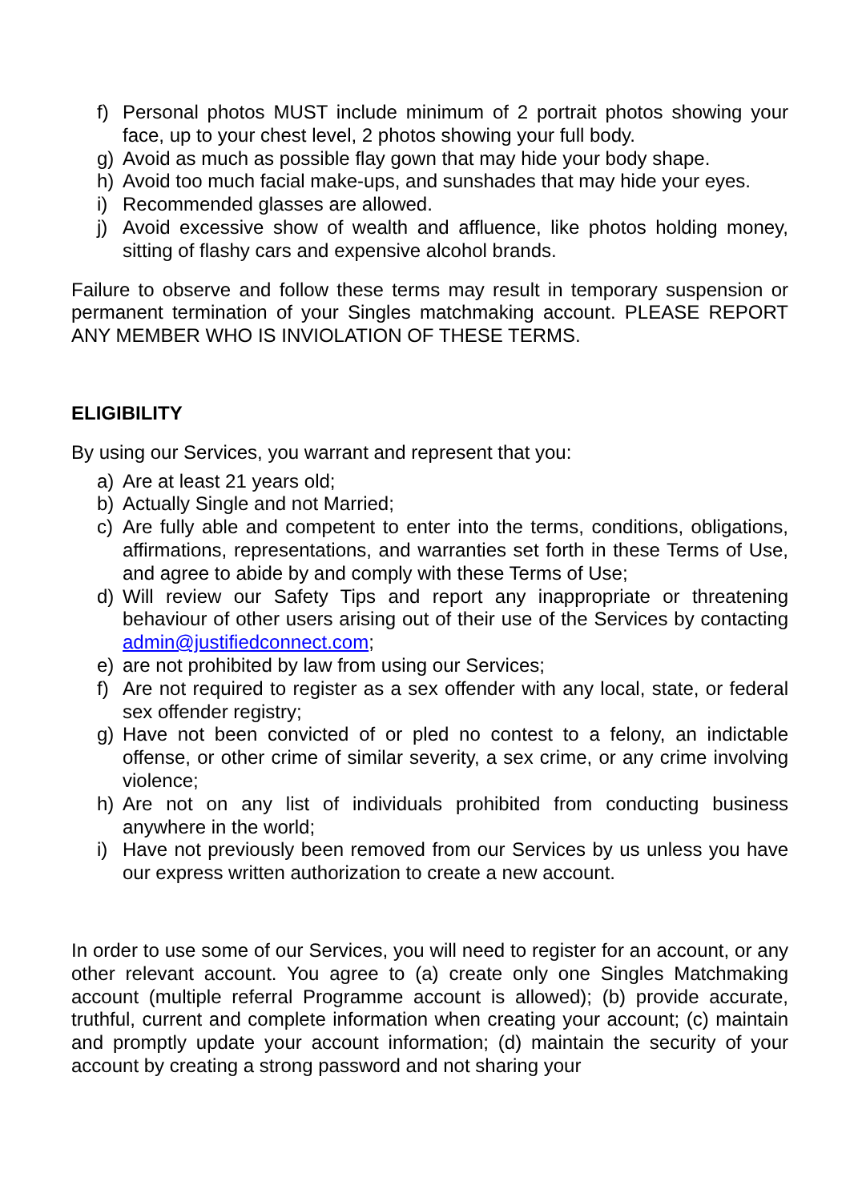f) Personal photos MUST include minimum of 2 portrait photos showing your face, up to your chest level, 2 photos showing your full body.
g) Avoid as much as possible flay gown that may hide your body shape.
h) Avoid too much facial make-ups, and sunshades that may hide your eyes.
i) Recommended glasses are allowed.
j) Avoid excessive show of wealth and affluence, like photos holding money, sitting of flashy cars and expensive alcohol brands.
Failure to observe and follow these terms may result in temporary suspension or permanent termination of your Singles matchmaking account. PLEASE REPORT ANY MEMBER WHO IS INVIOLATION OF THESE TERMS.
ELIGIBILITY
By using our Services, you warrant and represent that you:
a) Are at least 21 years old;
b) Actually Single and not Married;
c) Are fully able and competent to enter into the terms, conditions, obligations, affirmations, representations, and warranties set forth in these Terms of Use, and agree to abide by and comply with these Terms of Use;
d) Will review our Safety Tips and report any inappropriate or threatening behaviour of other users arising out of their use of the Services by contacting admin@justifiedconnect.com;
e) are not prohibited by law from using our Services;
f) Are not required to register as a sex offender with any local, state, or federal sex offender registry;
g) Have not been convicted of or pled no contest to a felony, an indictable offense, or other crime of similar severity, a sex crime, or any crime involving violence;
h) Are not on any list of individuals prohibited from conducting business anywhere in the world;
i) Have not previously been removed from our Services by us unless you have our express written authorization to create a new account.
In order to use some of our Services, you will need to register for an account, or any other relevant account. You agree to (a) create only one Singles Matchmaking account (multiple referral Programme account is allowed); (b) provide accurate, truthful, current and complete information when creating your account; (c) maintain and promptly update your account information; (d) maintain the security of your account by creating a strong password and not sharing your